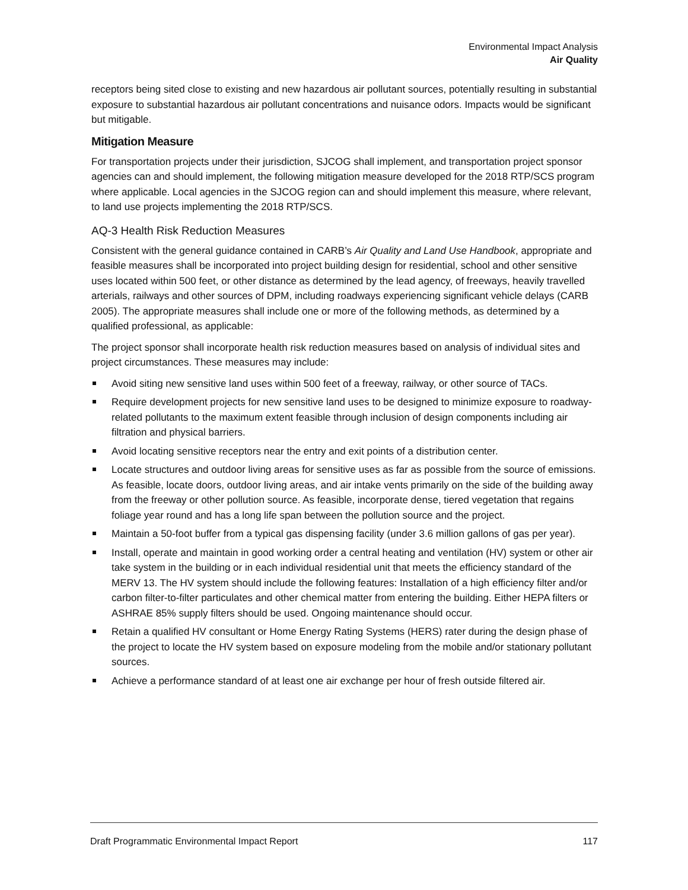Environmental Impact Analysis
Air Quality
receptors being sited close to existing and new hazardous air pollutant sources, potentially resulting in substantial exposure to substantial hazardous air pollutant concentrations and nuisance odors. Impacts would be significant but mitigable.
Mitigation Measure
For transportation projects under their jurisdiction, SJCOG shall implement, and transportation project sponsor agencies can and should implement, the following mitigation measure developed for the 2018 RTP/SCS program where applicable. Local agencies in the SJCOG region can and should implement this measure, where relevant, to land use projects implementing the 2018 RTP/SCS.
AQ-3 Health Risk Reduction Measures
Consistent with the general guidance contained in CARB’s Air Quality and Land Use Handbook, appropriate and feasible measures shall be incorporated into project building design for residential, school and other sensitive uses located within 500 feet, or other distance as determined by the lead agency, of freeways, heavily travelled arterials, railways and other sources of DPM, including roadways experiencing significant vehicle delays (CARB 2005). The appropriate measures shall include one or more of the following methods, as determined by a qualified professional, as applicable:
The project sponsor shall incorporate health risk reduction measures based on analysis of individual sites and project circumstances. These measures may include:
Avoid siting new sensitive land uses within 500 feet of a freeway, railway, or other source of TACs.
Require development projects for new sensitive land uses to be designed to minimize exposure to roadway-related pollutants to the maximum extent feasible through inclusion of design components including air filtration and physical barriers.
Avoid locating sensitive receptors near the entry and exit points of a distribution center.
Locate structures and outdoor living areas for sensitive uses as far as possible from the source of emissions. As feasible, locate doors, outdoor living areas, and air intake vents primarily on the side of the building away from the freeway or other pollution source. As feasible, incorporate dense, tiered vegetation that regains foliage year round and has a long life span between the pollution source and the project.
Maintain a 50-foot buffer from a typical gas dispensing facility (under 3.6 million gallons of gas per year).
Install, operate and maintain in good working order a central heating and ventilation (HV) system or other air take system in the building or in each individual residential unit that meets the efficiency standard of the MERV 13. The HV system should include the following features: Installation of a high efficiency filter and/or carbon filter-to-filter particulates and other chemical matter from entering the building. Either HEPA filters or ASHRAE 85% supply filters should be used. Ongoing maintenance should occur.
Retain a qualified HV consultant or Home Energy Rating Systems (HERS) rater during the design phase of the project to locate the HV system based on exposure modeling from the mobile and/or stationary pollutant sources.
Achieve a performance standard of at least one air exchange per hour of fresh outside filtered air.
Draft Programmatic Environmental Impact Report 117